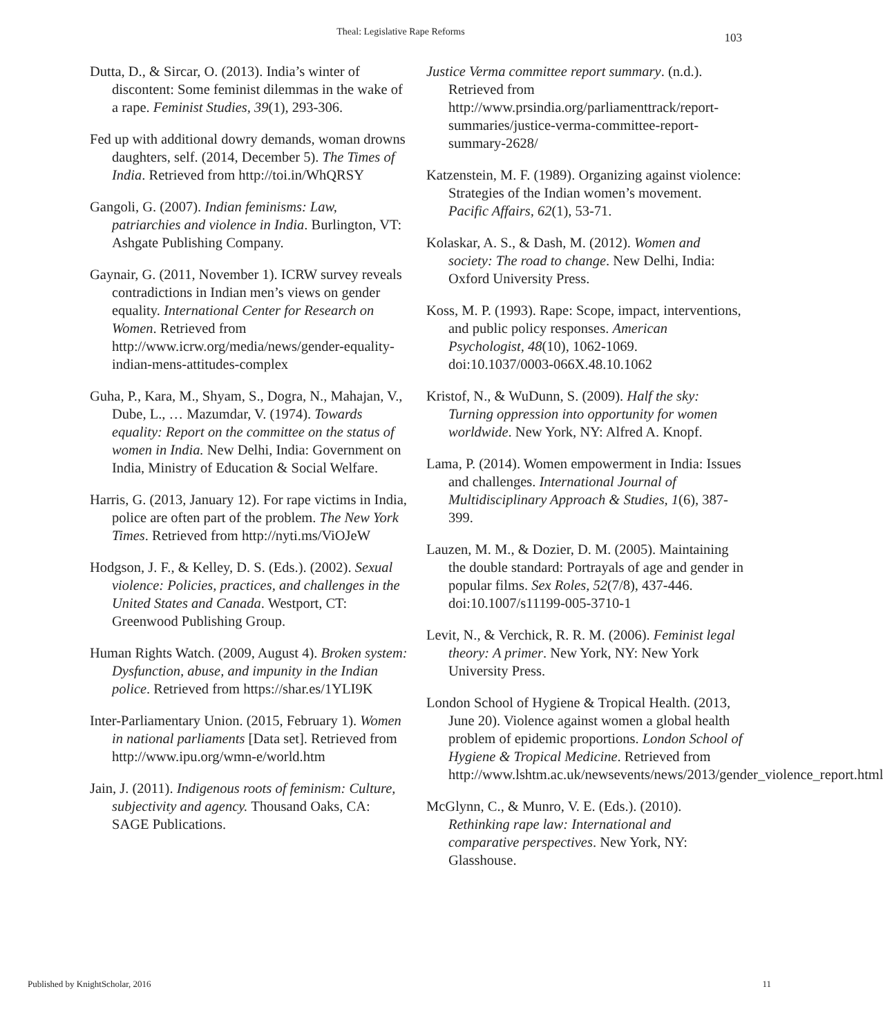Theal: Legislative Rape Reforms
103
Dutta, D., & Sircar, O. (2013). India’s winter of discontent: Some feminist dilemmas in the wake of a rape. Feminist Studies, 39(1), 293-306.
Fed up with additional dowry demands, woman drowns daughters, self. (2014, December 5). The Times of India. Retrieved from http://toi.in/WhQRSY
Gangoli, G. (2007). Indian feminisms: Law, patriarchies and violence in India. Burlington, VT: Ashgate Publishing Company.
Gaynair, G. (2011, November 1). ICRW survey reveals contradictions in Indian men’s views on gender equality. International Center for Research on Women. Retrieved from http://www.icrw.org/media/news/gender-equality-indian-mens-attitudes-complex
Guha, P., Kara, M., Shyam, S., Dogra, N., Mahajan, V., Dube, L., … Mazumdar, V. (1974). Towards equality: Report on the committee on the status of women in India. New Delhi, India: Government on India, Ministry of Education & Social Welfare.
Harris, G. (2013, January 12). For rape victims in India, police are often part of the problem. The New York Times. Retrieved from http://nyti.ms/ViOJeW
Hodgson, J. F., & Kelley, D. S. (Eds.). (2002). Sexual violence: Policies, practices, and challenges in the United States and Canada. Westport, CT: Greenwood Publishing Group.
Human Rights Watch. (2009, August 4). Broken system: Dysfunction, abuse, and impunity in the Indian police. Retrieved from https://shar.es/1YLI9K
Inter-Parliamentary Union. (2015, February 1). Women in national parliaments [Data set]. Retrieved from http://www.ipu.org/wmn-e/world.htm
Jain, J. (2011). Indigenous roots of feminism: Culture, subjectivity and agency. Thousand Oaks, CA: SAGE Publications.
Justice Verma committee report summary. (n.d.). Retrieved from http://www.prsindia.org/parliamenttrack/report-summaries/justice-verma-committee-report-summary-2628/
Katzenstein, M. F. (1989). Organizing against violence: Strategies of the Indian women’s movement. Pacific Affairs, 62(1), 53-71.
Kolaskar, A. S., & Dash, M. (2012). Women and society: The road to change. New Delhi, India: Oxford University Press.
Koss, M. P. (1993). Rape: Scope, impact, interventions, and public policy responses. American Psychologist, 48(10), 1062-1069. doi:10.1037/0003-066X.48.10.1062
Kristof, N., & WuDunn, S. (2009). Half the sky: Turning oppression into opportunity for women worldwide. New York, NY: Alfred A. Knopf.
Lama, P. (2014). Women empowerment in India: Issues and challenges. International Journal of Multidisciplinary Approach & Studies, 1(6), 387-399.
Lauzen, M. M., & Dozier, D. M. (2005). Maintaining the double standard: Portrayals of age and gender in popular films. Sex Roles, 52(7/8), 437-446. doi:10.1007/s11199-005-3710-1
Levit, N., & Verchick, R. R. M. (2006). Feminist legal theory: A primer. New York, NY: New York University Press.
London School of Hygiene & Tropical Health. (2013, June 20). Violence against women a global health problem of epidemic proportions. London School of Hygiene & Tropical Medicine. Retrieved from http://www.lshtm.ac.uk/newsevents/news/2013/gender_violence_report.html
McGlynn, C., & Munro, V. E. (Eds.). (2010). Rethinking rape law: International and comparative perspectives. New York, NY: Glasshouse.
Published by KnightScholar, 2016 11